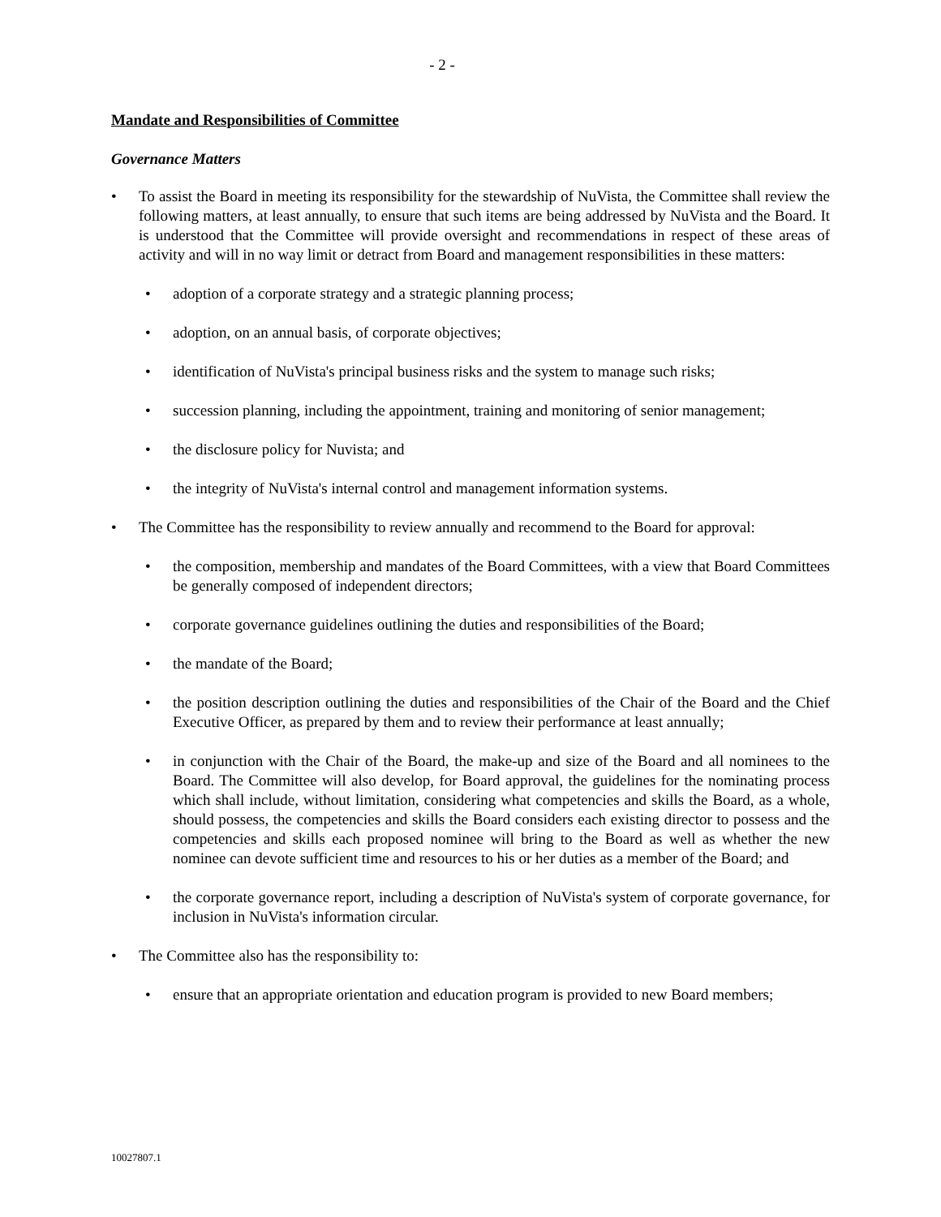- 2 -
Mandate and Responsibilities of Committee
Governance Matters
• To assist the Board in meeting its responsibility for the stewardship of NuVista, the Committee shall review the following matters, at least annually, to ensure that such items are being addressed by NuVista and the Board. It is understood that the Committee will provide oversight and recommendations in respect of these areas of activity and will in no way limit or detract from Board and management responsibilities in these matters:
• adoption of a corporate strategy and a strategic planning process;
• adoption, on an annual basis, of corporate objectives;
• identification of NuVista's principal business risks and the system to manage such risks;
• succession planning, including the appointment, training and monitoring of senior management;
• the disclosure policy for Nuvista; and
• the integrity of NuVista's internal control and management information systems.
• The Committee has the responsibility to review annually and recommend to the Board for approval:
• the composition, membership and mandates of the Board Committees, with a view that Board Committees be generally composed of independent directors;
• corporate governance guidelines outlining the duties and responsibilities of the Board;
• the mandate of the Board;
• the position description outlining the duties and responsibilities of the Chair of the Board and the Chief Executive Officer, as prepared by them and to review their performance at least annually;
• in conjunction with the Chair of the Board, the make-up and size of the Board and all nominees to the Board. The Committee will also develop, for Board approval, the guidelines for the nominating process which shall include, without limitation, considering what competencies and skills the Board, as a whole, should possess, the competencies and skills the Board considers each existing director to possess and the competencies and skills each proposed nominee will bring to the Board as well as whether the new nominee can devote sufficient time and resources to his or her duties as a member of the Board; and
• the corporate governance report, including a description of NuVista's system of corporate governance, for inclusion in NuVista's information circular.
• The Committee also has the responsibility to:
• ensure that an appropriate orientation and education program is provided to new Board members;
10027807.1